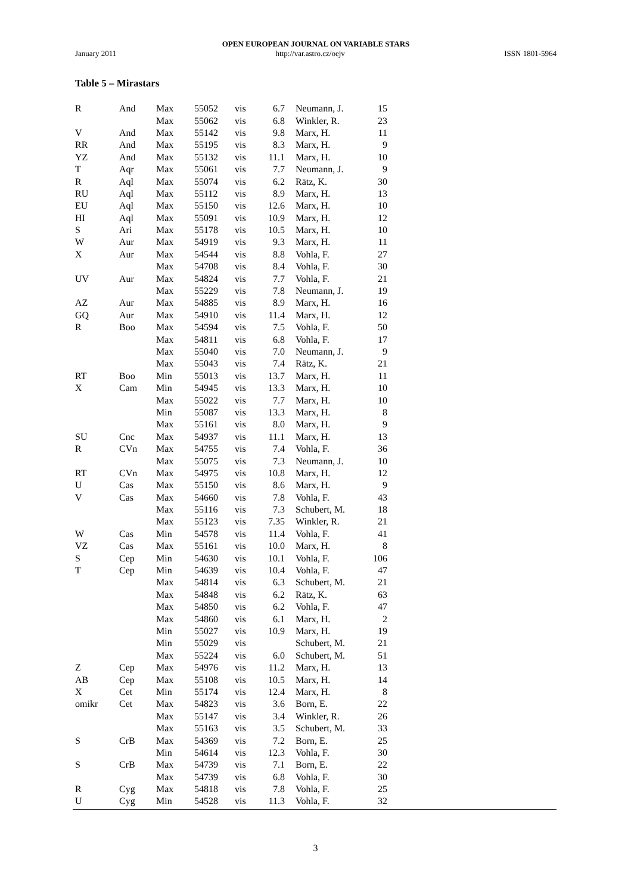OPEN EUROPEAN JOURNAL ON VARIABLE STARS
January 2011 http://var.astro.cz/oejv ISSN 1801-5964
Table 5 – Mirastars
| R | And | Max | 55052 | vis | 6.7 | Neumann, J. | 15 |
| | | Max | 55062 | vis | 6.8 | Winkler, R. | 23 |
| V | And | Max | 55142 | vis | 9.8 | Marx, H. | 11 |
| RR | And | Max | 55195 | vis | 8.3 | Marx, H. | 9 |
| YZ | And | Max | 55132 | vis | 11.1 | Marx, H. | 10 |
| T | Aqr | Max | 55061 | vis | 7.7 | Neumann, J. | 9 |
| R | Aql | Max | 55074 | vis | 6.2 | Rätz, K. | 30 |
| RU | Aql | Max | 55112 | vis | 8.9 | Marx, H. | 13 |
| EU | Aql | Max | 55150 | vis | 12.6 | Marx, H. | 10 |
| HI | Aql | Max | 55091 | vis | 10.9 | Marx, H. | 12 |
| S | Ari | Max | 55178 | vis | 10.5 | Marx, H. | 10 |
| W | Aur | Max | 54919 | vis | 9.3 | Marx, H. | 11 |
| X | Aur | Max | 54544 | vis | 8.8 | Vohla, F. | 27 |
| | | Max | 54708 | vis | 8.4 | Vohla, F. | 30 |
| UV | Aur | Max | 54824 | vis | 7.7 | Vohla, F. | 21 |
| | | Max | 55229 | vis | 7.8 | Neumann, J. | 19 |
| AZ | Aur | Max | 54885 | vis | 8.9 | Marx, H. | 16 |
| GQ | Aur | Max | 54910 | vis | 11.4 | Marx, H. | 12 |
| R | Boo | Max | 54594 | vis | 7.5 | Vohla, F. | 50 |
| | | Max | 54811 | vis | 6.8 | Vohla, F. | 17 |
| | | Max | 55040 | vis | 7.0 | Neumann, J. | 9 |
| | | Max | 55043 | vis | 7.4 | Rätz, K. | 21 |
| RT | Boo | Min | 55013 | vis | 13.7 | Marx, H. | 11 |
| X | Cam | Min | 54945 | vis | 13.3 | Marx, H. | 10 |
| | | Max | 55022 | vis | 7.7 | Marx, H. | 10 |
| | | Min | 55087 | vis | 13.3 | Marx, H. | 8 |
| | | Max | 55161 | vis | 8.0 | Marx, H. | 9 |
| SU | Cnc | Max | 54937 | vis | 11.1 | Marx, H. | 13 |
| R | CVn | Max | 54755 | vis | 7.4 | Vohla, F. | 36 |
| | | Max | 55075 | vis | 7.3 | Neumann, J. | 10 |
| RT | CVn | Max | 54975 | vis | 10.8 | Marx, H. | 12 |
| U | Cas | Max | 55150 | vis | 8.6 | Marx, H. | 9 |
| V | Cas | Max | 54660 | vis | 7.8 | Vohla, F. | 43 |
| | | Max | 55116 | vis | 7.3 | Schubert, M. | 18 |
| | | Max | 55123 | vis | 7.35 | Winkler, R. | 21 |
| W | Cas | Min | 54578 | vis | 11.4 | Vohla, F. | 41 |
| VZ | Cas | Max | 55161 | vis | 10.0 | Marx, H. | 8 |
| S | Cep | Min | 54630 | vis | 10.1 | Vohla, F. | 106 |
| T | Cep | Min | 54639 | vis | 10.4 | Vohla, F. | 47 |
| | | Max | 54814 | vis | 6.3 | Schubert, M. | 21 |
| | | Max | 54848 | vis | 6.2 | Rätz, K. | 63 |
| | | Max | 54850 | vis | 6.2 | Vohla, F. | 47 |
| | | Max | 54860 | vis | 6.1 | Marx, H. | 2 |
| | | Min | 55027 | vis | 10.9 | Marx, H. | 19 |
| | | Min | 55029 | vis | | Schubert, M. | 21 |
| | | Max | 55224 | vis | 6.0 | Schubert, M. | 51 |
| Z | Cep | Max | 54976 | vis | 11.2 | Marx, H. | 13 |
| AB | Cep | Max | 55108 | vis | 10.5 | Marx, H. | 14 |
| X | Cet | Min | 55174 | vis | 12.4 | Marx, H. | 8 |
| omikr | Cet | Max | 54823 | vis | 3.6 | Born, E. | 22 |
| | | Max | 55147 | vis | 3.4 | Winkler, R. | 26 |
| | | Max | 55163 | vis | 3.5 | Schubert, M. | 33 |
| S | CrB | Max | 54369 | vis | 7.2 | Born, E. | 25 |
| | | Min | 54614 | vis | 12.3 | Vohla, F. | 30 |
| S | CrB | Max | 54739 | vis | 7.1 | Born, E. | 22 |
| | | Max | 54739 | vis | 6.8 | Vohla, F. | 30 |
| R | Cyg | Max | 54818 | vis | 7.8 | Vohla, F. | 25 |
| U | Cyg | Min | 54528 | vis | 11.3 | Vohla, F. | 32 |
3